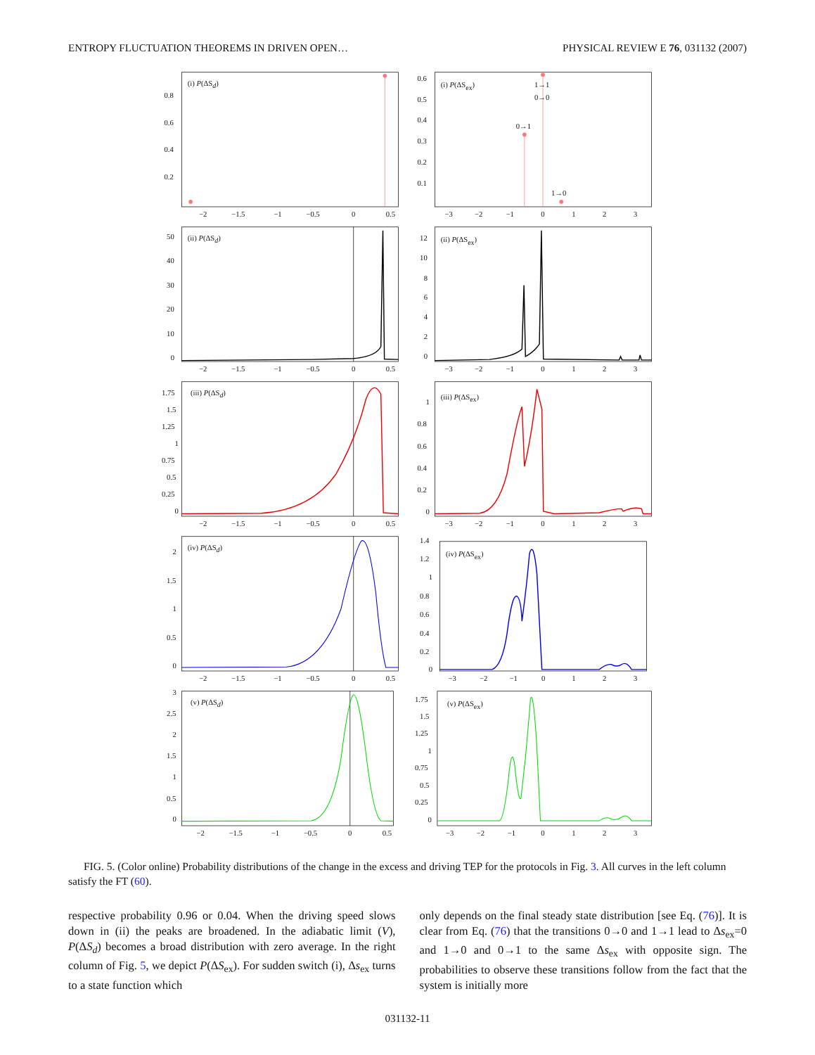ENTROPY FLUCTUATION THEOREMS IN DRIVEN OPEN… PHYSICAL REVIEW E 76, 031132 (2007)
(i) P(ΔSd)
0.8
0.6
0.4
0.2
−2
−1.5
−1
−0.5
0
0.5
(i) P(ΔSex)
0.6
0.5
0.4
0.3
0.2
0.1
1→1
0→0
0→1
1→0
−3
−2
−1
0
1
2
3
(ii) P(ΔSd)
50
40
30
20
10
0
−2
−1.5
−1
−0.5
0
0.5
(ii) P(ΔSex)
12
10
8
6
4
2
0
−3
−2
−1
0
1
2
3
(iii) P(ΔSd)
1.75
1.5
1.25
1
0.75
0.5
0.25
0
−2
−1.5
−1
−0.5
0
0.5
(iii) P(ΔSex)
1
0.8
0.6
0.4
0.2
0
−3
−2
−1
0
1
2
3
(iv) P(ΔSd)
2
1.5
1
0.5
0
−2
−1.5
−1
−0.5
0
0.5
(iv) P(ΔSex)
1.4
1.2
1
0.8
0.6
0.4
0.2
0
−3
−2
−1
0
1
2
3
(v) P(ΔSd)
3
2.5
2
1.5
1
0.5
0
−2
−1.5
−1
−0.5
0
0.5
(v) P(ΔSex)
1.75
1.5
1.25
1
0.75
0.5
0.25
0
−3
−2
−1
0
1
2
3
FIG. 5. (Color online) Probability distributions of the change in the excess and driving TEP for the protocols in Fig. 3. All curves in the left column satisfy the FT (60).
respective probability 0.96 or 0.04. When the driving speed slows down in (ii) the peaks are broadened. In the adiabatic limit (V), P(ΔS<sub>d</sub>) becomes a broad distribution with zero average. In the right column of Fig. 5, we depict P(ΔS<sub>ex</sub>). For sudden switch (i), Δs<sub>ex</sub> turns to a state function which
only depends on the final steady state distribution [see Eq. (76)]. It is clear from Eq. (76) that the transitions 0→0 and 1→1 lead to Δs<sub>ex</sub>=0 and 1→0 and 0→1 to the same Δs<sub>ex</sub> with opposite sign. The probabilities to observe these transitions follow from the fact that the system is initially more
031132-11